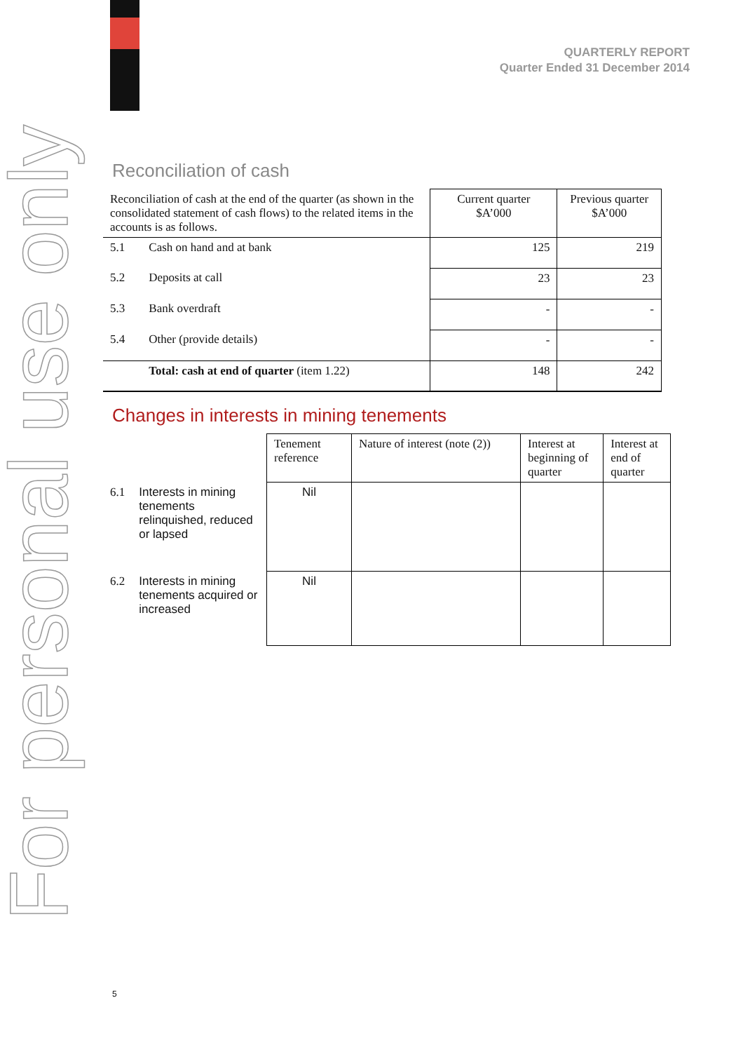QUARTERLY REPORT
Quarter Ended 31 December 2014
For personal use only
Reconciliation of cash
| Reconciliation of cash at the end of the quarter (as shown in the consolidated statement of cash flows) to the related items in the accounts is as follows. | | Current quarter $A’000 | Previous quarter $A’000 |
| 5.1 | Cash on hand and at bank | 125 | 219 |
| 5.2 | Deposits at call | 23 | 23 |
| 5.3 | Bank overdraft | - | - |
| 5.4 | Other (provide details) | - | - |
| | Total: cash at end of quarter (item 1.22) | 148 | 242 |
Changes in interests in mining tenements
| | | Tenement reference | Nature of interest (note (2)) | Interest at beginning of quarter | Interest at end of quarter |
| 6.1 | Interests in mining tenements relinquished, reduced or lapsed | Nil | | | |
| 6.2 | Interests in mining tenements acquired or increased | Nil | | | |
5